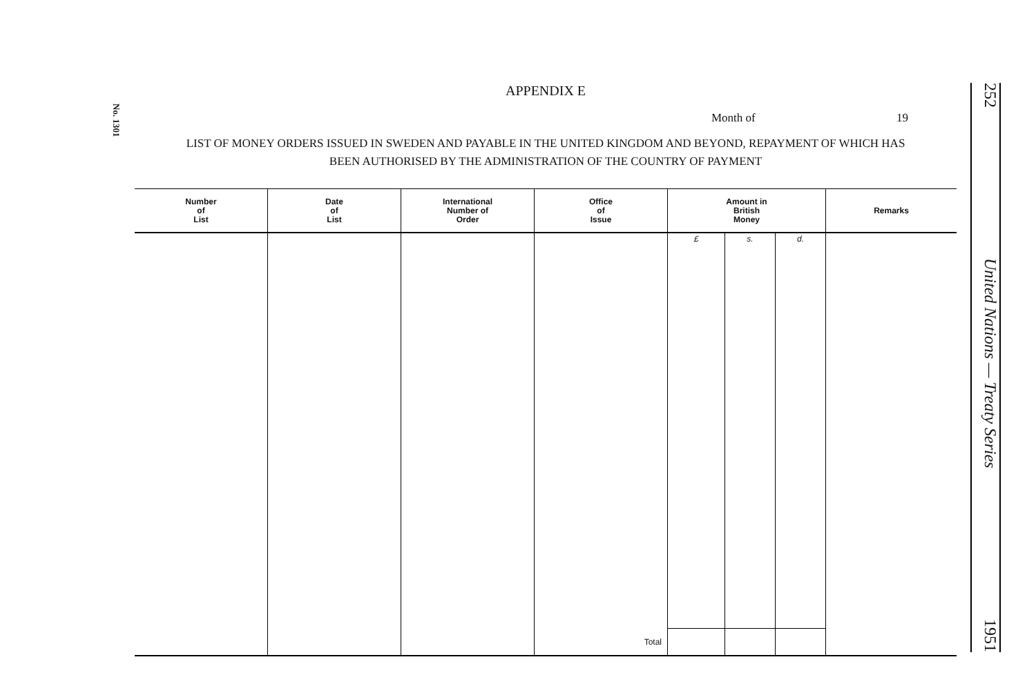No. 1301
252 United Nations — Treaty Series 1951
APPENDIX E
Month of 19
LIST OF MONEY ORDERS ISSUED IN SWEDEN AND PAYABLE IN THE UNITED KINGDOM AND BEYOND, REPAYMENT OF WHICH HAS
BEEN AUTHORISED BY THE ADMINISTRATION OF THE COUNTRY OF PAYMENT
| Number of List | Date of List | International Number of Order | Office of Issue | Amount in British Money | | | Remarks |
| --- | --- | --- | --- | --- | --- | --- | --- |
| | | | | £ | s. | d. | |
| | | | Total | | | | |